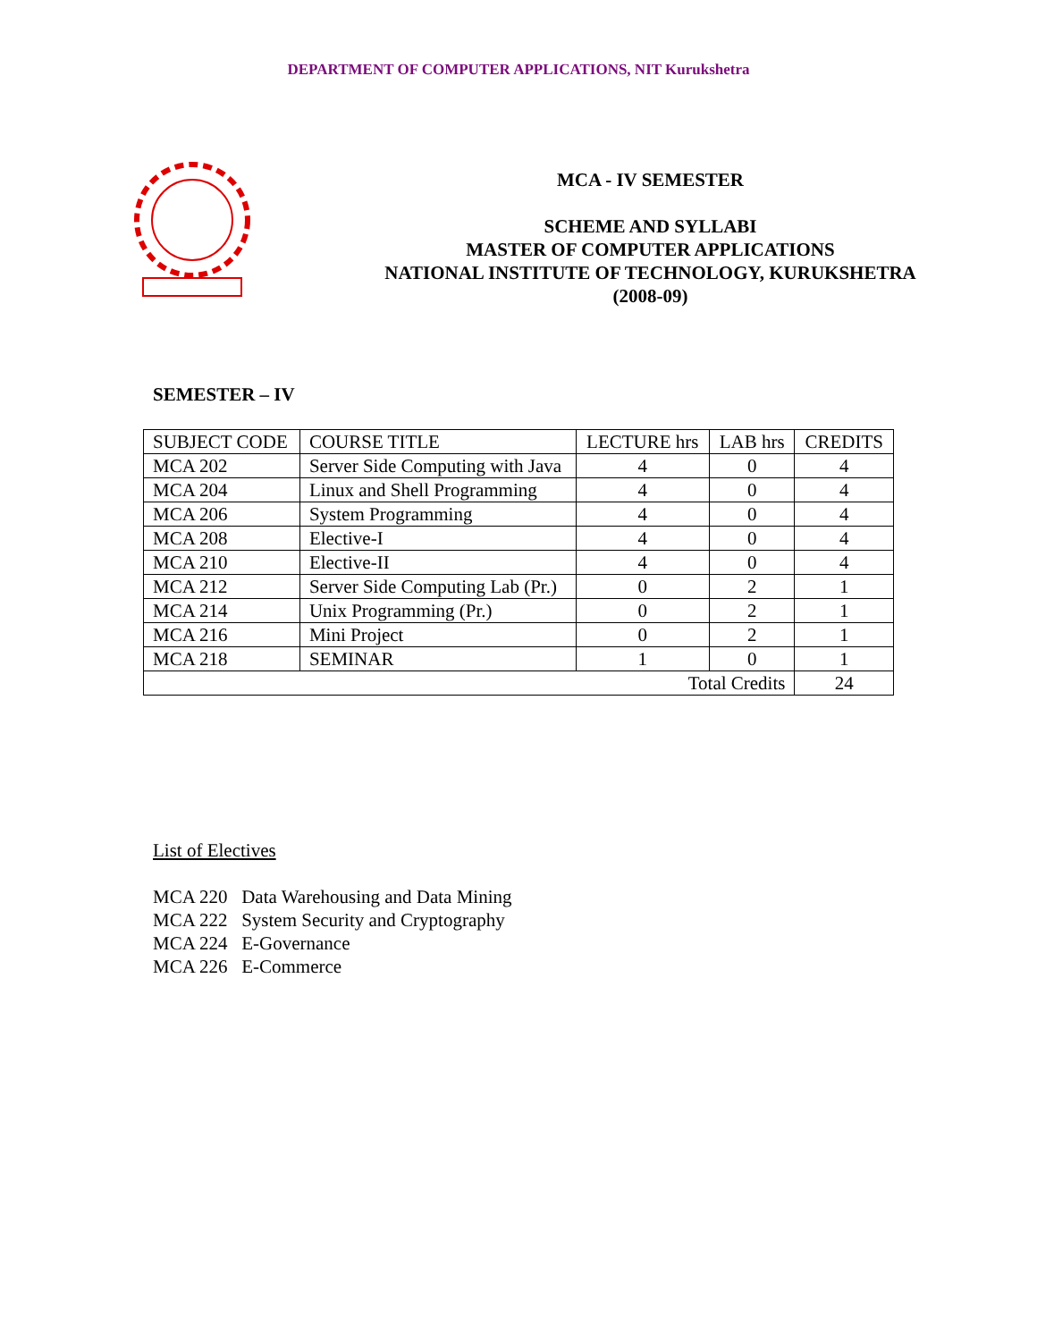DEPARTMENT OF COMPUTER APPLICATIONS, NIT Kurukshetra
MCA - IV SEMESTER
SCHEME AND SYLLABI
MASTER OF COMPUTER APPLICATIONS
NATIONAL INSTITUTE OF TECHNOLOGY, KURUKSHETRA
(2008-09)
SEMESTER – IV
| SUBJECT CODE | COURSE TITLE | LECTURE hrs | LAB hrs | CREDITS |
| --- | --- | --- | --- | --- |
| MCA 202 | Server Side Computing with Java | 4 | 0 | 4 |
| MCA 204 | Linux and Shell Programming | 4 | 0 | 4 |
| MCA 206 | System Programming | 4 | 0 | 4 |
| MCA 208 | Elective-I | 4 | 0 | 4 |
| MCA 210 | Elective-II | 4 | 0 | 4 |
| MCA 212 | Server Side Computing Lab (Pr.) | 0 | 2 | 1 |
| MCA 214 | Unix Programming (Pr.) | 0 | 2 | 1 |
| MCA 216 | Mini Project | 0 | 2 | 1 |
| MCA 218 | SEMINAR | 1 | 0 | 1 |
| Total Credits | | | | 24 |
List of Electives
MCA 220 Data Warehousing and Data Mining
MCA 222 System Security and Cryptography
MCA 224 E-Governance
MCA 226 E-Commerce